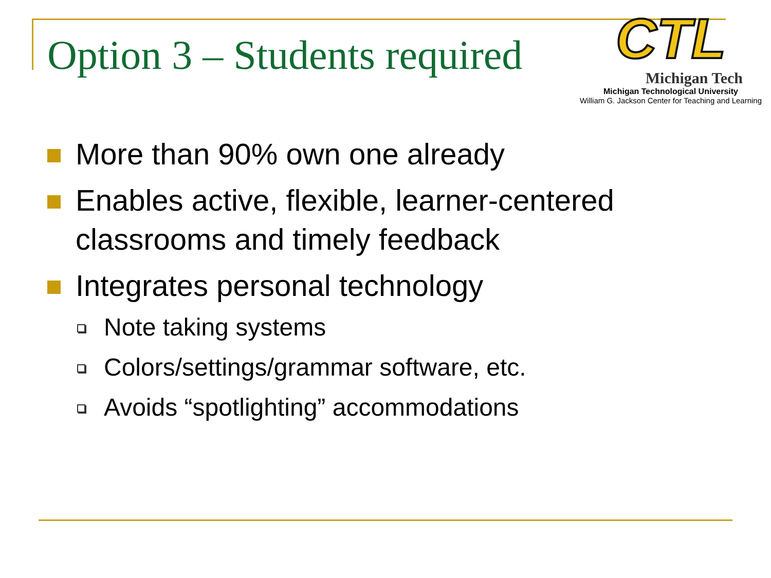Option 3 – Students required
CTL
Michigan Tech
Michigan Technological University
William G. Jackson Center for Teaching and Learning
More than 90% own one already
Enables active, flexible, learner-centered classrooms and timely feedback
Integrates personal technology
Note taking systems
Colors/settings/grammar software, etc.
Avoids “spotlighting” accommodations